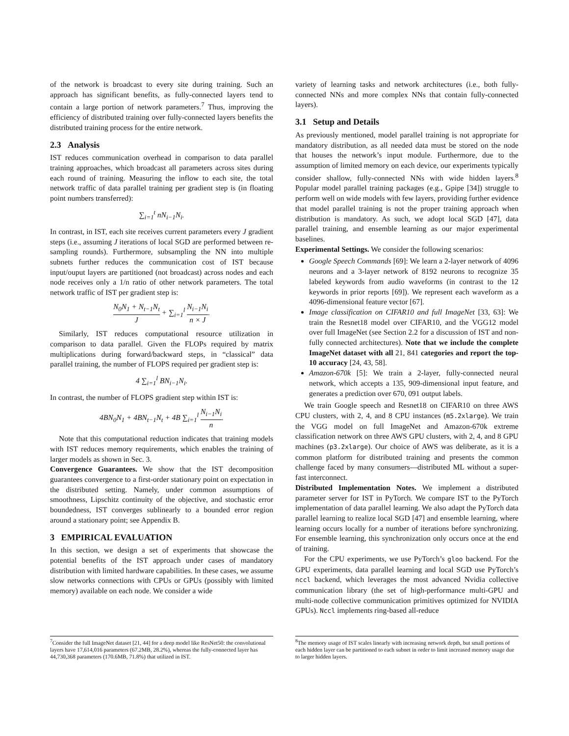of the network is broadcast to every site during training. Such an approach has significant benefits, as fully-connected layers tend to contain a large portion of network parameters.<sup>7</sup> Thus, improving the efficiency of distributed training over fully-connected layers benefits the distributed training process for the entire network.
2.3 Analysis
IST reduces communication overhead in comparison to data parallel training approaches, which broadcast all parameters across sites during each round of training. Measuring the inflow to each site, the total network traffic of data parallel training per gradient step is (in floating point numbers transferred):
∑<sub>i=1</sub><sup>t</sup> nN<sub>i−1</sub>N<sub>i</sub>.
In contrast, in IST, each site receives current parameters every J gradient steps (i.e., assuming J iterations of local SGD are performed between re-sampling rounds). Furthermore, subsampling the NN into multiple subnets further reduces the communication cost of IST because input/ouput layers are partitioned (not broadcast) across nodes and each node receives only a 1/n ratio of other network parameters. The total network traffic of IST per gradient step is:
N<sub>0</sub>N<sub>1</sub> + N<sub>t−1</sub>N<sub>t</sub> J + ∑<sub>i=1</sub><sup>l</sup> N<sub>i−1</sub>N<sub>i</sub> n × J.
Similarly, IST reduces computational resource utilization in comparison to data parallel. Given the FLOPs required by matrix multiplications during forward/backward steps, in “classical” data parallel training, the number of FLOPS required per gradient step is:
4 ∑<sub>i=1</sub><sup>l</sup> BN<sub>i−1</sub>N<sub>i</sub>.
In contrast, the number of FLOPS gradient step within IST is:
4BN<sub>0</sub>N<sub>1</sub> + 4BN<sub>t−1</sub>N<sub>t</sub> + 4B ∑<sub>i=1</sub><sup>l</sup> N<sub>i−1</sub>N<sub>i</sub> n.
Note that this computational reduction indicates that training models with IST reduces memory requirements, which enables the training of larger models as shown in Sec. 3.
Convergence Guarantees. We show that the IST decomposition guarantees convergence to a first-order stationary point on expectation in the distributed setting. Namely, under common assumptions of smoothness, Lipschitz continuity of the objective, and stochastic error boundedness, IST converges sublinearly to a bounded error region around a stationary point; see Appendix B.
3 EMPIRICAL EVALUATION
In this section, we design a set of experiments that showcase the potential benefits of the IST approach under cases of mandatory distribution with limited hardware capabilities. In these cases, we assume slow networks connections with CPUs or GPUs (possibly with limited memory) available on each node. We consider a wide
<sup>7</sup> Consider the full ImageNet dataset [21, 44] for a deep model like ResNet50: the convolutional layers have 17,614,016 parameters (67.2MB, 28.2%), whereas the fully-connected layer has 44,730,368 parameters (170.6MB, 71.8%) that utilized in IST.
variety of learning tasks and network architectures (i.e., both fully-connected NNs and more complex NNs that contain fully-connected layers).
3.1 Setup and Details
As previously mentioned, model parallel training is not appropriate for mandatory distribution, as all needed data must be stored on the node that houses the network’s input module. Furthermore, due to the assumption of limited memory on each device, our experiments typically consider shallow, fully-connected NNs with wide hidden layers.<sup>8</sup> Popular model parallel training packages (e.g., Gpipe [34]) struggle to perform well on wide models with few layers, providing further evidence that model parallel training is not the proper training approach when distribution is mandatory. As such, we adopt local SGD [47], data parallel training, and ensemble learning as our major experimental baselines.
Experimental Settings. We consider the following scenarios:
Google Speech Commands [69]: We learn a 2-layer network of 4096 neurons and a 3-layer network of 8192 neurons to recognize 35 labeled keywords from audio waveforms (in contrast to the 12 keywords in prior reports [69]). We represent each waveform as a 4096-dimensional feature vector [67].
Image classification on CIFAR10 and full ImageNet [33, 63]: We train the Resnet18 model over CIFAR10, and the VGG12 model over full ImageNet (see Section 2.2 for a discussion of IST and non-fully connected architectures). Note that we include the complete ImageNet dataset with all 21, 841 categories and report the top-10 accuracy [24, 43, 58].
Amazon-670k [5]: We train a 2-layer, fully-connected neural network, which accepts a 135, 909-dimensional input feature, and generates a prediction over 670, 091 output labels.
We train Google speech and Resnet18 on CIFAR10 on three AWS CPU clusters, with 2, 4, and 8 CPU instances (m5.2xlarge). We train the VGG model on full ImageNet and Amazon-670k extreme classification network on three AWS GPU clusters, with 2, 4, and 8 GPU machines (p3.2xlarge). Our choice of AWS was deliberate, as it is a common platform for distributed training and presents the common challenge faced by many consumers—distributed ML without a super-fast interconnect.
Distributed Implementation Notes. We implement a distributed parameter server for IST in PyTorch. We compare IST to the PyTorch implementation of data parallel learning. We also adapt the PyTorch data parallel learning to realize local SGD [47] and ensemble learning, where learning occurs locally for a number of iterations before synchronizing. For ensemble learning, this synchronization only occurs once at the end of training.
For the CPU experiments, we use PyTorch’s gloo backend. For the GPU experiments, data parallel learning and local SGD use PyTorch’s nccl backend, which leverages the most advanced Nvidia collective communication library (the set of high-performance multi-GPU and multi-node collective communication primitives optimized for NVIDIA GPUs). Nccl implements ring-based all-reduce
<sup>8</sup> The memory usage of IST scales linearly with increasing network depth, but small portions of each hidden layer can be partitioned to each subnet in order to limit increased memory usage due to larger hidden layers.